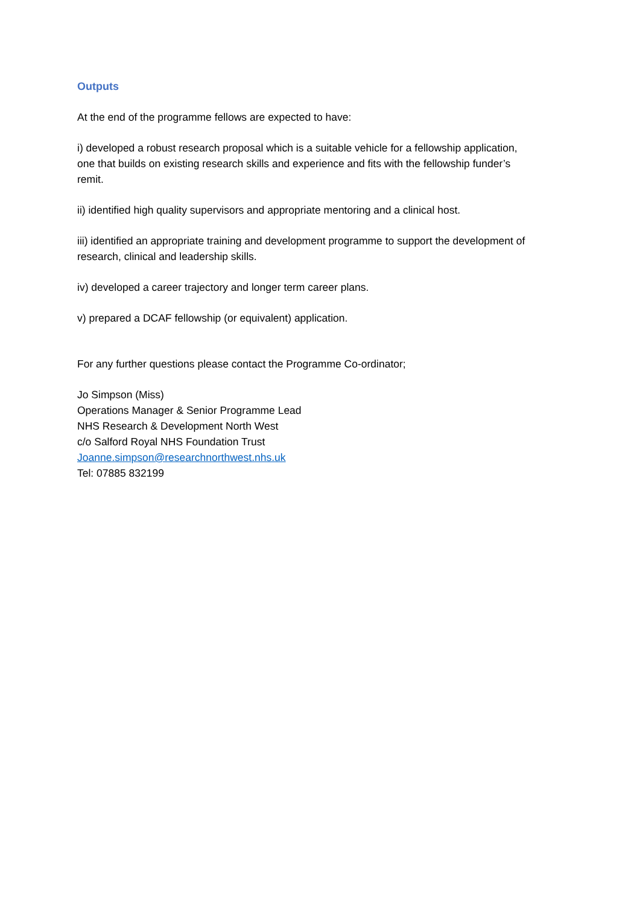Outputs
At the end of the programme fellows are expected to have:
i) developed a robust research proposal which is a suitable vehicle for a fellowship application, one that builds on existing research skills and experience and fits with the fellowship funder’s remit.
ii) identified high quality supervisors and appropriate mentoring and a clinical host.
iii) identified an appropriate training and development programme to support the development of research, clinical and leadership skills.
iv) developed a career trajectory and longer term career plans.
v) prepared a DCAF fellowship (or equivalent) application.
For any further questions please contact the Programme Co-ordinator;
Jo Simpson (Miss)
Operations Manager & Senior Programme Lead
NHS Research & Development North West
c/o Salford Royal NHS Foundation Trust
Joanne.simpson@researchnorthwest.nhs.uk
Tel: 07885 832199